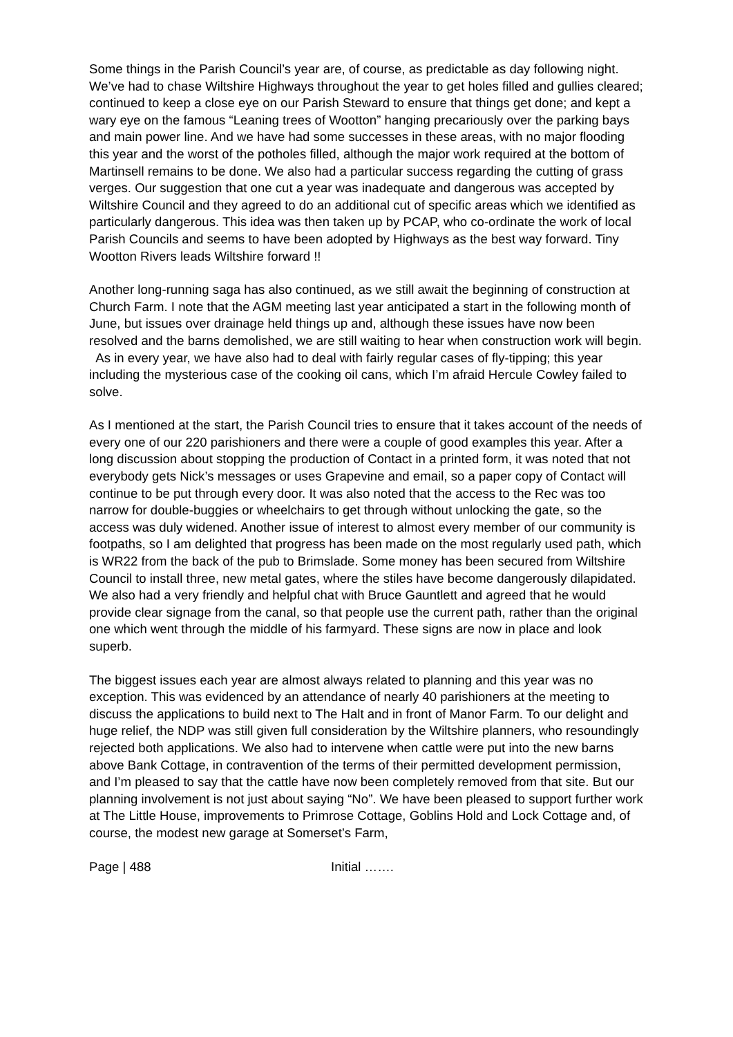Some things in the Parish Council’s year are, of course, as predictable as day following night. We’ve had to chase Wiltshire Highways throughout the year to get holes filled and gullies cleared; continued to keep a close eye on our Parish Steward to ensure that things get done; and kept a wary eye on the famous “Leaning trees of Wootton” hanging precariously over the parking bays and main power line. And we have had some successes in these areas, with no major flooding this year and the worst of the potholes filled, although the major work required at the bottom of Martinsell remains to be done. We also had a particular success regarding the cutting of grass verges. Our suggestion that one cut a year was inadequate and dangerous was accepted by Wiltshire Council and they agreed to do an additional cut of specific areas which we identified as particularly dangerous. This idea was then taken up by PCAP, who co-ordinate the work of local Parish Councils and seems to have been adopted by Highways as the best way forward. Tiny Wootton Rivers leads Wiltshire forward !!
Another long-running saga has also continued, as we still await the beginning of construction at Church Farm. I note that the AGM meeting last year anticipated a start in the following month of June, but issues over drainage held things up and, although these issues have now been resolved and the barns demolished, we are still waiting to hear when construction work will begin. As in every year, we have also had to deal with fairly regular cases of fly-tipping; this year including the mysterious case of the cooking oil cans, which I’m afraid Hercule Cowley failed to solve.
As I mentioned at the start, the Parish Council tries to ensure that it takes account of the needs of every one of our 220 parishioners and there were a couple of good examples this year. After a long discussion about stopping the production of Contact in a printed form, it was noted that not everybody gets Nick’s messages or uses Grapevine and email, so a paper copy of Contact will continue to be put through every door. It was also noted that the access to the Rec was too narrow for double-buggies or wheelchairs to get through without unlocking the gate, so the access was duly widened. Another issue of interest to almost every member of our community is footpaths, so I am delighted that progress has been made on the most regularly used path, which is WR22 from the back of the pub to Brimslade. Some money has been secured from Wiltshire Council to install three, new metal gates, where the stiles have become dangerously dilapidated. We also had a very friendly and helpful chat with Bruce Gauntlett and agreed that he would provide clear signage from the canal, so that people use the current path, rather than the original one which went through the middle of his farmyard. These signs are now in place and look superb.
The biggest issues each year are almost always related to planning and this year was no exception. This was evidenced by an attendance of nearly 40 parishioners at the meeting to discuss the applications to build next to The Halt and in front of Manor Farm. To our delight and huge relief, the NDP was still given full consideration by the Wiltshire planners, who resoundingly rejected both applications. We also had to intervene when cattle were put into the new barns above Bank Cottage, in contravention of the terms of their permitted development permission, and I’m pleased to say that the cattle have now been completely removed from that site. But our planning involvement is not just about saying “No”. We have been pleased to support further work at The Little House, improvements to Primrose Cottage, Goblins Hold and Lock Cottage and, of course, the modest new garage at Somerset’s Farm,
Page | 488 Initial …….